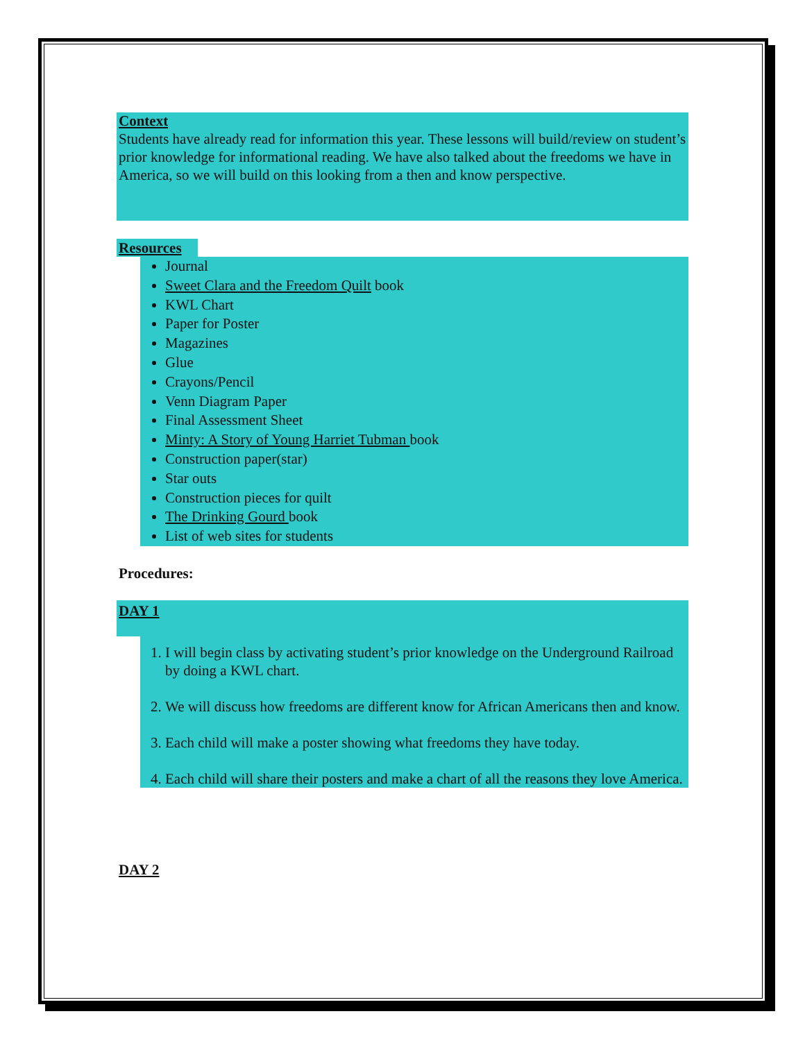Context
Students have already read for information this year. These lessons will build/review on student’s prior knowledge for informational reading. We have also talked about the freedoms we have in America, so we will build on this looking from a then and know perspective.
Resources
Journal
Sweet Clara and the Freedom Quilt book
KWL Chart
Paper for Poster
Magazines
Glue
Crayons/Pencil
Venn Diagram Paper
Final Assessment Sheet
Minty: A Story of Young Harriet Tubman book
Construction paper(star)
Star outs
Construction pieces for quilt
The Drinking Gourd book
List of web sites for students
Procedures:
DAY 1
1. I will begin class by activating student’s prior knowledge on the Underground Railroad by doing a KWL chart.
2. We will discuss how freedoms are different know for African Americans then and know.
3. Each child will make a poster showing what freedoms they have today.
4. Each child will share their posters and make a chart of all the reasons they love America.
DAY 2